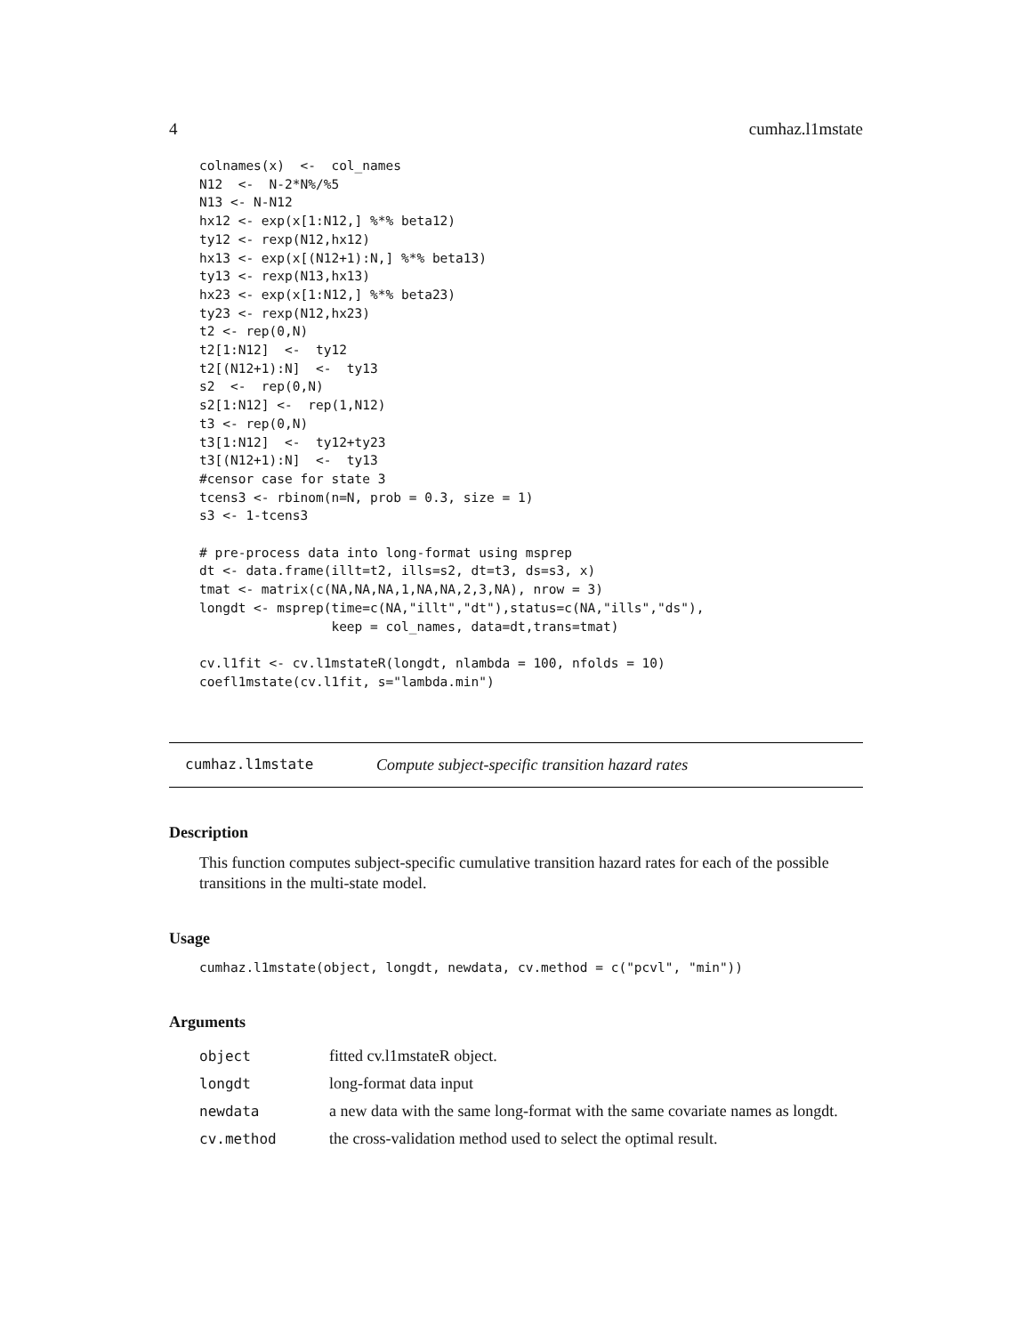4 cumhaz.l1mstate
colnames(x)  <-  col_names
N12  <-  N-2*N%/%5
N13 <- N-N12
hx12 <- exp(x[1:N12,] %*% beta12)
ty12 <- rexp(N12,hx12)
hx13 <- exp(x[(N12+1):N,] %*% beta13)
ty13 <- rexp(N13,hx13)
hx23 <- exp(x[1:N12,] %*% beta23)
ty23 <- rexp(N12,hx23)
t2 <- rep(0,N)
t2[1:N12]  <-  ty12
t2[(N12+1):N]  <-  ty13
s2  <-  rep(0,N)
s2[1:N12] <-  rep(1,N12)
t3 <- rep(0,N)
t3[1:N12]  <-  ty12+ty23
t3[(N12+1):N]  <-  ty13
#censor case for state 3
tcens3 <- rbinom(n=N, prob = 0.3, size = 1)
s3 <- 1-tcens3

# pre-process data into long-format using msprep
dt <- data.frame(illt=t2, ills=s2, dt=t3, ds=s3, x)
tmat <- matrix(c(NA,NA,NA,1,NA,NA,2,3,NA), nrow = 3)
longdt <- msprep(time=c(NA,"illt","dt"),status=c(NA,"ills","ds"),
                 keep = col_names, data=dt,trans=tmat)

cv.l1fit <- cv.l1mstateR(longdt, nlambda = 100, nfolds = 10)
coefl1mstate(cv.l1fit, s="lambda.min")
cumhaz.l1mstate Compute subject-specific transition hazard rates
Description
This function computes subject-specific cumulative transition hazard rates for each of the possible transitions in the multi-state model.
Usage
cumhaz.l1mstate(object, longdt, newdata, cv.method = c("pcvl", "min"))
Arguments
| object | fitted cv.l1mstateR object. |
| longdt | long-format data input |
| newdata | a new data with the same long-format with the same covariate names as longdt. |
| cv.method | the cross-validation method used to select the optimal result. |